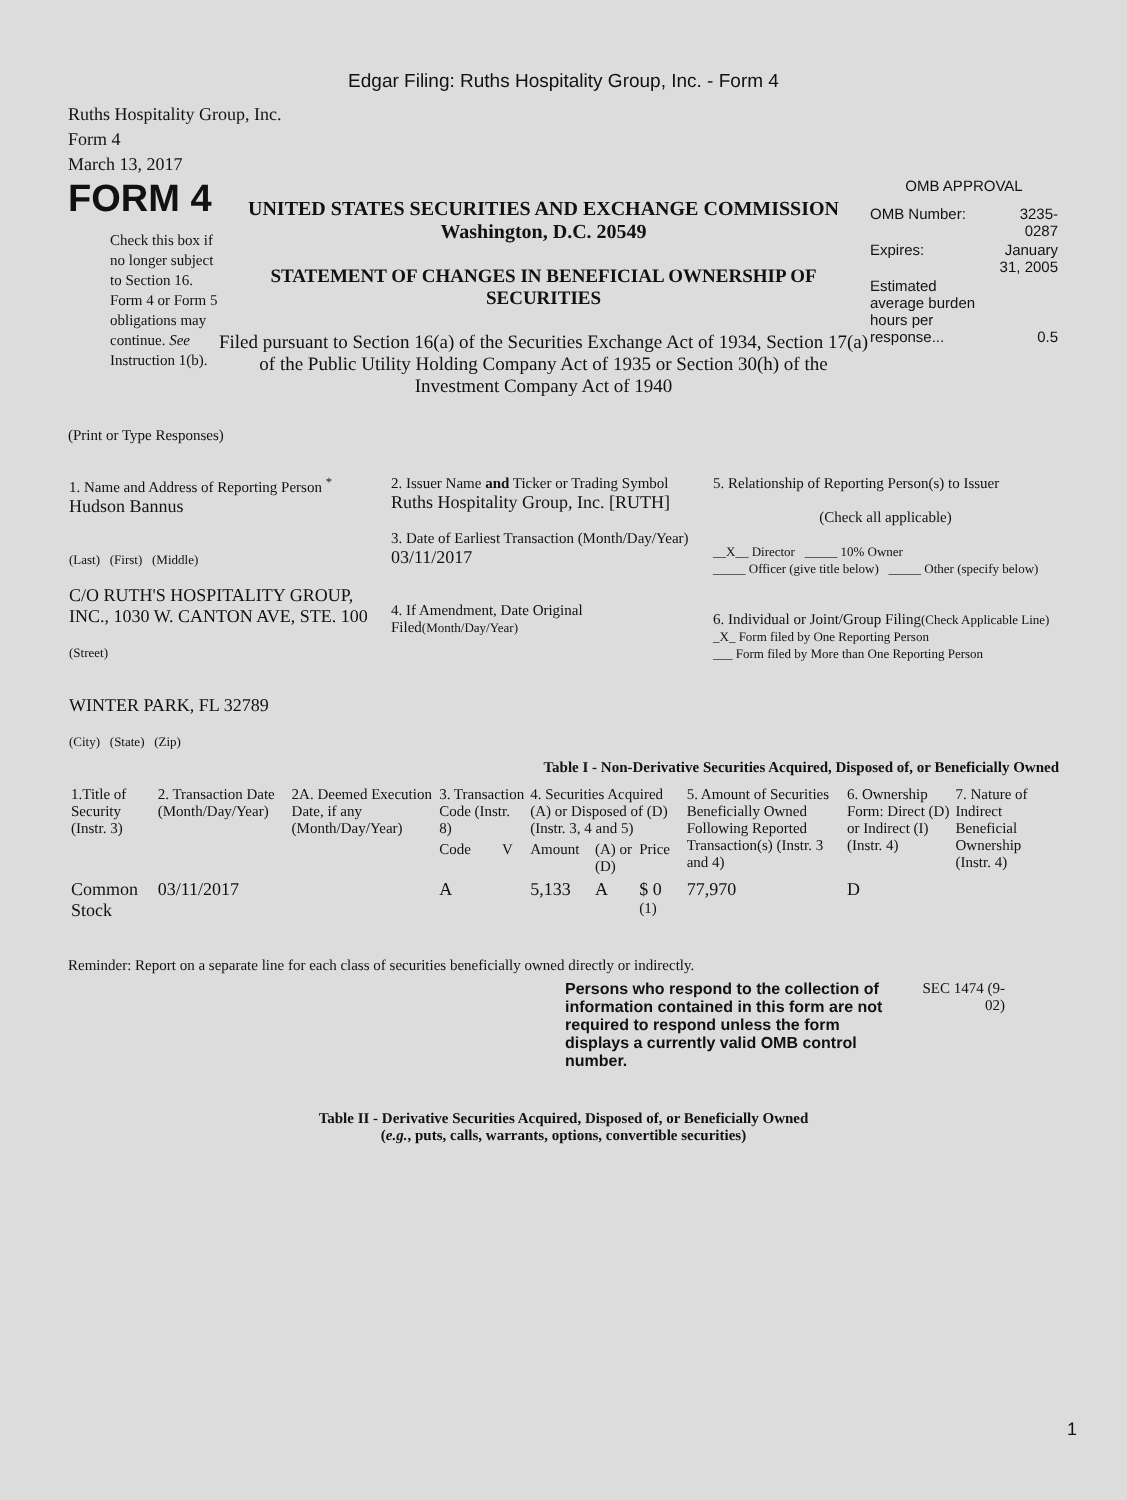Edgar Filing: Ruths Hospitality Group, Inc. - Form 4
Ruths Hospitality Group, Inc.
Form 4
March 13, 2017
FORM 4
Check this box if no longer subject to Section 16. Form 4 or Form 5 obligations may continue. See Instruction 1(b).
UNITED STATES SECURITIES AND EXCHANGE COMMISSION
Washington, D.C. 20549
STATEMENT OF CHANGES IN BENEFICIAL OWNERSHIP OF SECURITIES
Filed pursuant to Section 16(a) of the Securities Exchange Act of 1934, Section 17(a) of the Public Utility Holding Company Act of 1935 or Section 30(h) of the Investment Company Act of 1940
OMB APPROVAL
| OMB Number: | 3235-0287 |
| Expires: | January 31, 2005 |
| Estimated average burden hours per response... | 0.5 |
(Print or Type Responses)
| 1. Name and Address of Reporting Person <sup>*</sup> Hudson Bannus (Last) (First) (Middle) C/O RUTH'S HOSPITALITY GROUP, INC., 1030 W. CANTON AVE, STE. 100 (Street) WINTER PARK, FL 32789 (City) (State) (Zip) | 2. Issuer Name and Ticker or Trading Symbol Ruths Hospitality Group, Inc. [RUTH] 3. Date of Earliest Transaction (Month/Day/Year) 03/11/2017 4. If Amendment, Date Original Filed (Month/Day/Year) | 5. Relationship of Reporting Person(s) to Issuer (Check all applicable) __X__ Director _____ 10% Owner _____ Officer (give title below) _____ Other (specify below) 6. Individual or Joint/Group Filing (Check Applicable Line) _X_ Form filed by One Reporting Person ___ Form filed by More than One Reporting Person |
Table I - Non-Derivative Securities Acquired, Disposed of, or Beneficially Owned
| 1.Title of Security (Instr. 3) | 2. Transaction Date (Month/Day/Year) | 2A. Deemed Execution Date, if any (Month/Day/Year) | 3. Transaction Code (Instr. 8) | | 4. Securities Acquired (A) or Disposed of (D) (Instr. 3, 4 and 5) | | | 5. Amount of Securities Beneficially Owned Following Reported Transaction(s) (Instr. 3 and 4) | 6. Ownership Form: Direct (D) or Indirect (I) (Instr. 4) | 7. Nature of Indirect Beneficial Ownership (Instr. 4) |
| --- | --- | --- | --- | --- | --- | --- | --- | --- | --- | --- |
| | | | Code | V | Amount | (A) or (D) | Price | | | |
| Common Stock | 03/11/2017 | | A | | 5,133 | A | $ 0 <sup>(1)</sup> | 77,970 | D | |
Reminder: Report on a separate line for each class of securities beneficially owned directly or indirectly.
Persons who respond to the collection of information contained in this form are not required to respond unless the form displays a currently valid OMB control number.
SEC 1474 (9-02)
Table II - Derivative Securities Acquired, Disposed of, or Beneficially Owned
(e.g., puts, calls, warrants, options, convertible securities)
1